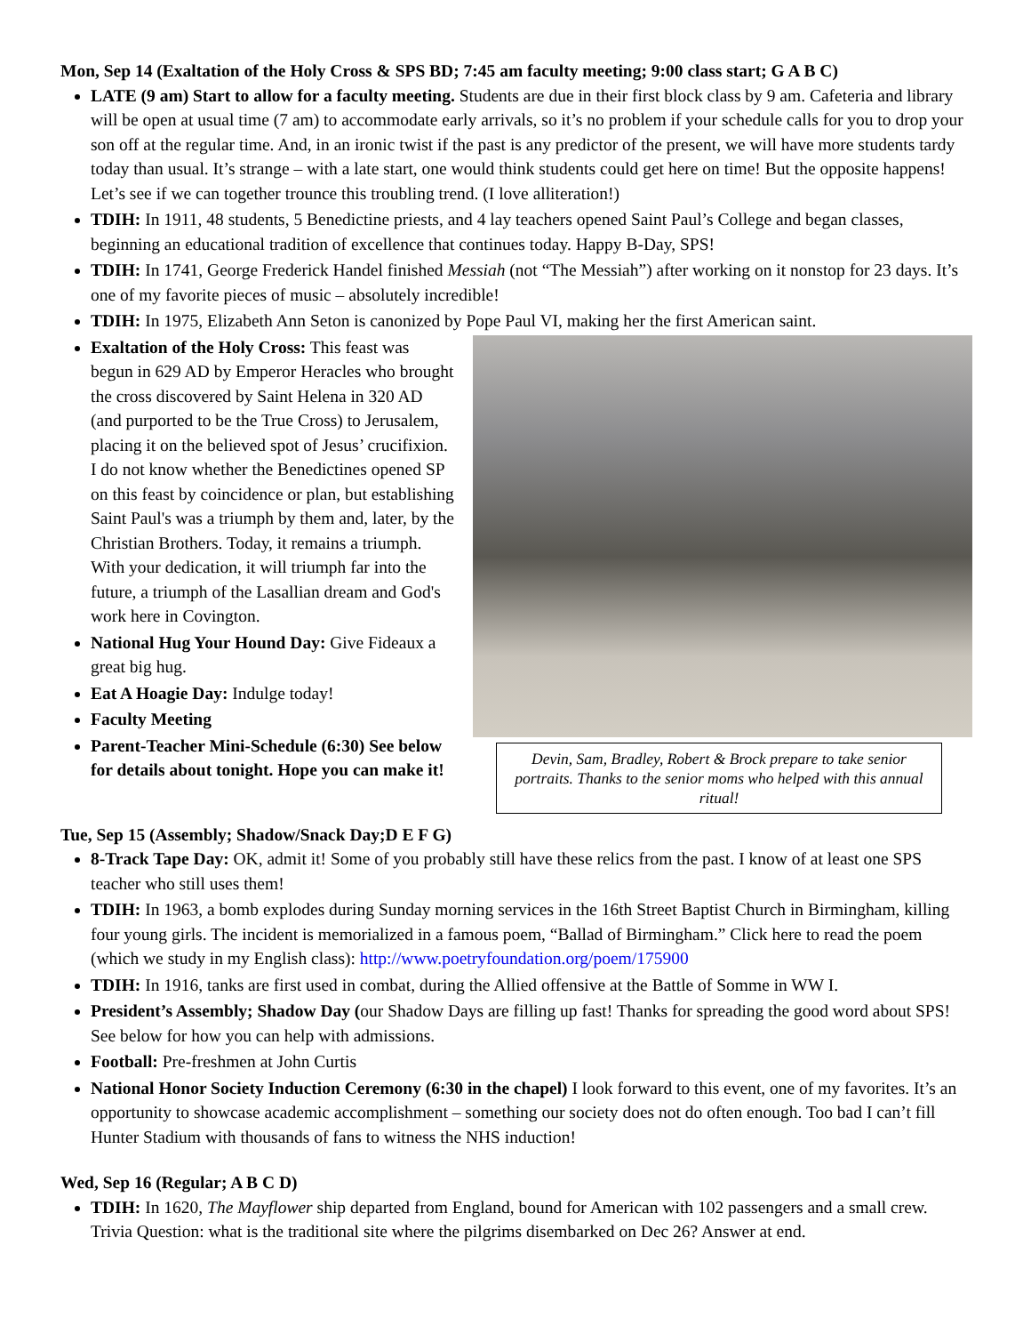Mon, Sep 14 (Exaltation of the Holy Cross & SPS BD; 7:45 am faculty meeting; 9:00 class start; G A B C)
LATE (9 am) Start to allow for a faculty meeting. Students are due in their first block class by 9 am. Cafeteria and library will be open at usual time (7 am) to accommodate early arrivals, so it’s no problem if your schedule calls for you to drop your son off at the regular time. And, in an ironic twist if the past is any predictor of the present, we will have more students tardy today than usual. It’s strange – with a late start, one would think students could get here on time! But the opposite happens! Let’s see if we can together trounce this troubling trend. (I love alliteration!)
TDIH: In 1911, 48 students, 5 Benedictine priests, and 4 lay teachers opened Saint Paul’s College and began classes, beginning an educational tradition of excellence that continues today. Happy B-Day, SPS!
TDIH: In 1741, George Frederick Handel finished Messiah (not “The Messiah”) after working on it nonstop for 23 days. It’s one of my favorite pieces of music – absolutely incredible!
TDIH: In 1975, Elizabeth Ann Seton is canonized by Pope Paul VI, making her the first American saint.
Exaltation of the Holy Cross: This feast was begun in 629 AD by Emperor Heracles who brought the cross discovered by Saint Helena in 320 AD (and purported to be the True Cross) to Jerusalem, placing it on the believed spot of Jesus’ crucifixion. I do not know whether the Benedictines opened SP on this feast by coincidence or plan, but establishing Saint Paul's was a triumph by them and, later, by the Christian Brothers. Today, it remains a triumph. With your dedication, it will triumph far into the future, a triumph of the Lasallian dream and God's work here in Covington.
National Hug Your Hound Day: Give Fideaux a great big hug.
Eat A Hoagie Day: Indulge today!
Faculty Meeting
Parent-Teacher Mini-Schedule (6:30) See below for details about tonight. Hope you can make it!
Devin, Sam, Bradley, Robert & Brock prepare to take senior portraits. Thanks to the senior moms who helped with this annual ritual!
Tue, Sep 15 (Assembly; Shadow/Snack Day;D E F G)
8-Track Tape Day: OK, admit it! Some of you probably still have these relics from the past. I know of at least one SPS teacher who still uses them!
TDIH: In 1963, a bomb explodes during Sunday morning services in the 16th Street Baptist Church in Birmingham, killing four young girls. The incident is memorialized in a famous poem, “Ballad of Birmingham.” Click here to read the poem (which we study in my English class): http://www.poetryfoundation.org/poem/175900
TDIH: In 1916, tanks are first used in combat, during the Allied offensive at the Battle of Somme in WW I.
President’s Assembly; Shadow Day (our Shadow Days are filling up fast! Thanks for spreading the good word about SPS! See below for how you can help with admissions.
Football: Pre-freshmen at John Curtis
National Honor Society Induction Ceremony (6:30 in the chapel) I look forward to this event, one of my favorites. It’s an opportunity to showcase academic accomplishment – something our society does not do often enough. Too bad I can’t fill Hunter Stadium with thousands of fans to witness the NHS induction!
Wed, Sep 16 (Regular; A B C D)
TDIH: In 1620, The Mayflower ship departed from England, bound for American with 102 passengers and a small crew. Trivia Question: what is the traditional site where the pilgrims disembarked on Dec 26? Answer at end.